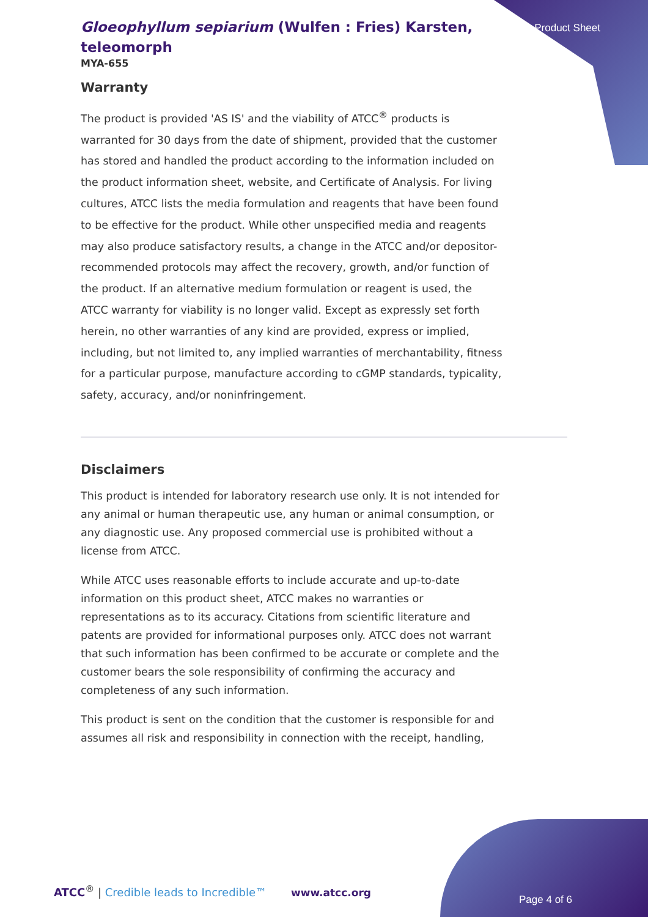Product Sheet
Gloeophyllum sepiarium (Wulfen : Fries) Karsten, teleomorph
MYA-655
Warranty
The product is provided 'AS IS' and the viability of ATCC<sup>®</sup> products is warranted for 30 days from the date of shipment, provided that the customer has stored and handled the product according to the information included on the product information sheet, website, and Certificate of Analysis. For living cultures, ATCC lists the media formulation and reagents that have been found to be effective for the product. While other unspecified media and reagents may also produce satisfactory results, a change in the ATCC and/or depositor-recommended protocols may affect the recovery, growth, and/or function of the product. If an alternative medium formulation or reagent is used, the ATCC warranty for viability is no longer valid. Except as expressly set forth herein, no other warranties of any kind are provided, express or implied, including, but not limited to, any implied warranties of merchantability, fitness for a particular purpose, manufacture according to cGMP standards, typicality, safety, accuracy, and/or noninfringement.
Disclaimers
This product is intended for laboratory research use only. It is not intended for any animal or human therapeutic use, any human or animal consumption, or any diagnostic use. Any proposed commercial use is prohibited without a license from ATCC.
While ATCC uses reasonable efforts to include accurate and up-to-date information on this product sheet, ATCC makes no warranties or representations as to its accuracy. Citations from scientific literature and patents are provided for informational purposes only. ATCC does not warrant that such information has been confirmed to be accurate or complete and the customer bears the sole responsibility of confirming the accuracy and completeness of any such information.
This product is sent on the condition that the customer is responsible for and assumes all risk and responsibility in connection with the receipt, handling,
ATCC<sup>®</sup> | Credible leads to Incredible™
www.atcc.org
Page 4 of 6